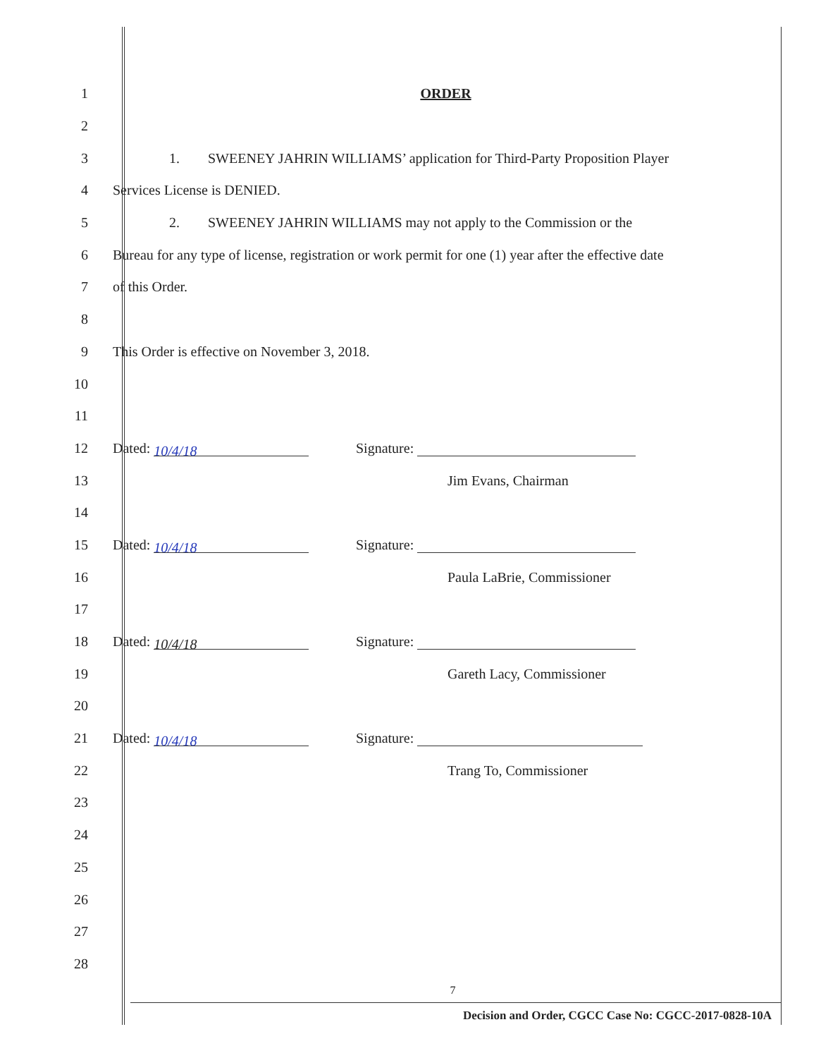1 ORDER
2
3    1.  SWEENEY JAHRIN WILLIAMS’ application for Third-Party Proposition Player
4 Services License is DENIED.
5    2.  SWEENEY JAHRIN WILLIAMS may not apply to the Commission or the
6 Bureau for any type of license, registration or work permit for one (1) year after the effective date
7 of this Order.
8
9 This Order is effective on November 3, 2018.
10
11
12 Dated: 10/4/18 Signature:
13 Jim Evans, Chairman
14
15 Dated: 10/4/18 Signature:
16 Paula LaBrie, Commissioner
17
18 Dated: 10/4/18 Signature:
19 Gareth Lacy, Commissioner
20
21 Dated: 10/4/18 Signature:
22 Trang To, Commissioner
23
24
25
26
27
28
7
Decision and Order, CGCC Case No: CGCC-2017-0828-10A